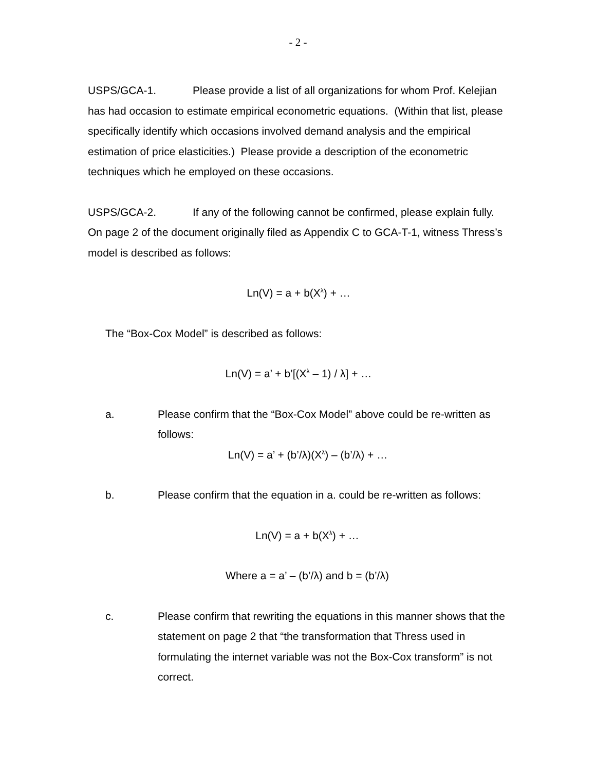- 2 -
USPS/GCA-1. Please provide a list of all organizations for whom Prof. Kelejian has had occasion to estimate empirical econometric equations. (Within that list, please specifically identify which occasions involved demand analysis and the empirical estimation of price elasticities.) Please provide a description of the econometric techniques which he employed on these occasions.
USPS/GCA-2. If any of the following cannot be confirmed, please explain fully. On page 2 of the document originally filed as Appendix C to GCA-T-1, witness Thress’s model is described as follows:
Ln(V) = a + b(X<sup>λ</sup>) + …
The “Box-Cox Model” is described as follows:
Ln(V) = a’ + b’[(X<sup>λ</sup> – 1) / λ] + …
a. Please confirm that the “Box-Cox Model” above could be re-written as follows:
Ln(V) = a’ + (b’/λ)(X<sup>λ</sup>) – (b’/λ) + …
b. Please confirm that the equation in a. could be re-written as follows:
Ln(V) = a + b(X<sup>λ</sup>) + …
Where a = a’ – (b’/λ) and b = (b’/λ)
c. Please confirm that rewriting the equations in this manner shows that the statement on page 2 that “the transformation that Thress used in formulating the internet variable was not the Box-Cox transform” is not correct.